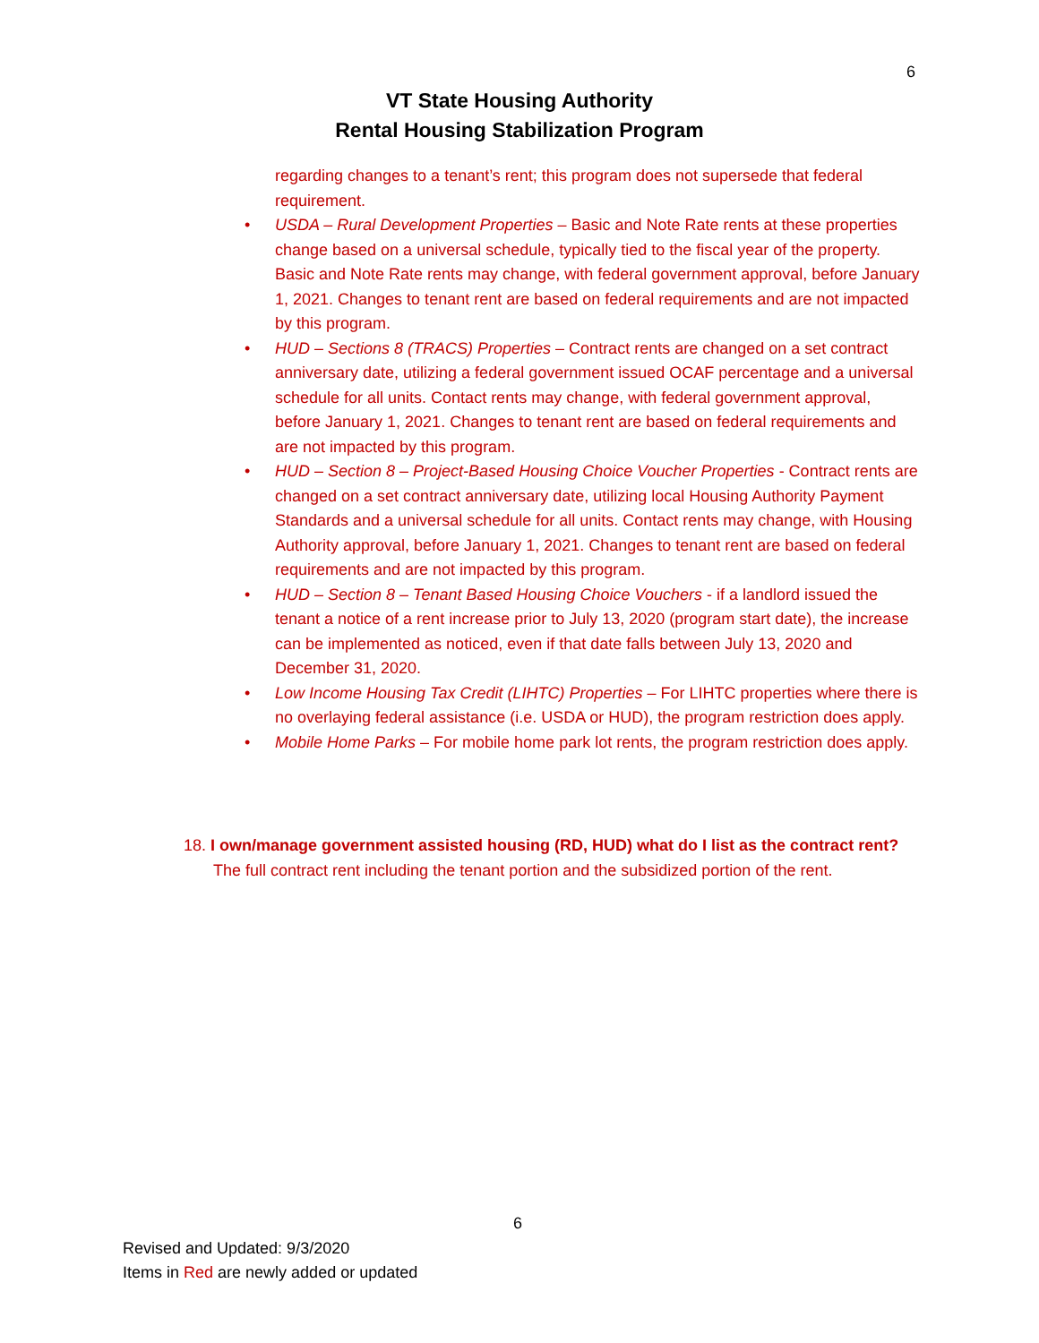6
VT State Housing Authority
Rental Housing Stabilization Program
regarding changes to a tenant’s rent; this program does not supersede that federal requirement.
• USDA – Rural Development Properties – Basic and Note Rate rents at these properties change based on a universal schedule, typically tied to the fiscal year of the property. Basic and Note Rate rents may change, with federal government approval, before January 1, 2021. Changes to tenant rent are based on federal requirements and are not impacted by this program.
• HUD – Sections 8 (TRACS) Properties – Contract rents are changed on a set contract anniversary date, utilizing a federal government issued OCAF percentage and a universal schedule for all units. Contact rents may change, with federal government approval, before January 1, 2021. Changes to tenant rent are based on federal requirements and are not impacted by this program.
• HUD – Section 8 – Project-Based Housing Choice Voucher Properties - Contract rents are changed on a set contract anniversary date, utilizing local Housing Authority Payment Standards and a universal schedule for all units. Contact rents may change, with Housing Authority approval, before January 1, 2021. Changes to tenant rent are based on federal requirements and are not impacted by this program.
• HUD – Section 8 – Tenant Based Housing Choice Vouchers - if a landlord issued the tenant a notice of a rent increase prior to July 13, 2020 (program start date), the increase can be implemented as noticed, even if that date falls between July 13, 2020 and December 31, 2020.
• Low Income Housing Tax Credit (LIHTC) Properties – For LIHTC properties where there is no overlaying federal assistance (i.e. USDA or HUD), the program restriction does apply.
• Mobile Home Parks – For mobile home park lot rents, the program restriction does apply.
18. I own/manage government assisted housing (RD, HUD) what do I list as the contract rent?
The full contract rent including the tenant portion and the subsidized portion of the rent.
6
Revised and Updated: 9/3/2020
Items in Red are newly added or updated